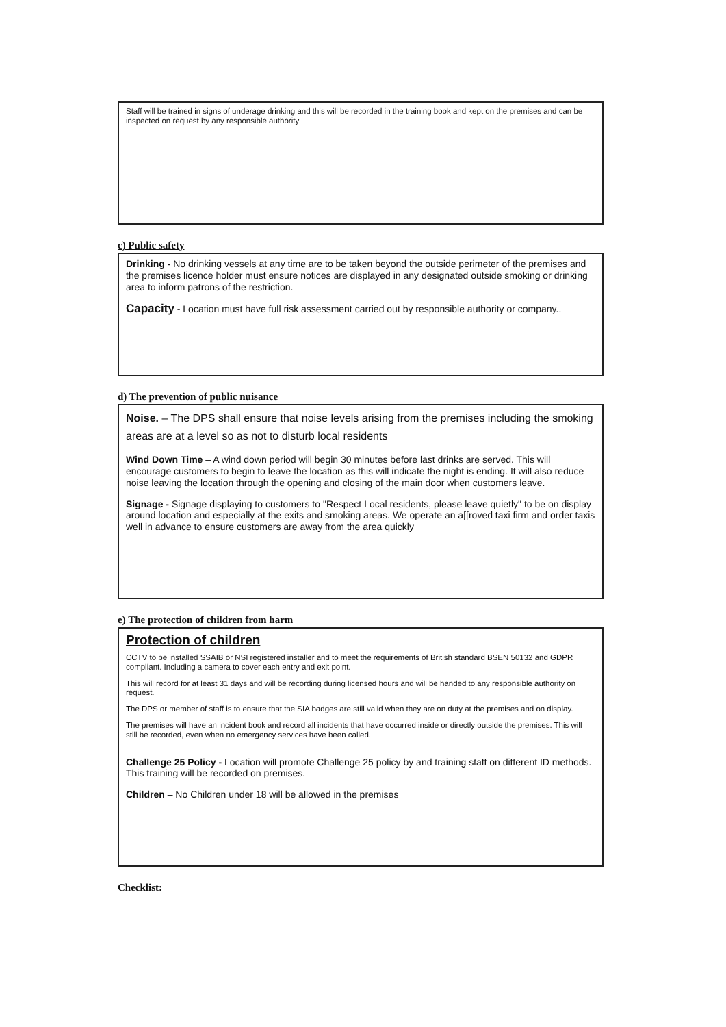Staff will be trained in signs of underage drinking and this will be recorded in the training book and kept on the premises and can be inspected on request by any responsible authority
c) Public safety
Drinking - No drinking vessels at any time are to be taken beyond the outside perimeter of the premises and the premises licence holder must ensure notices are displayed in any designated outside smoking or drinking area to inform patrons of the restriction.
Capacity - Location must have full risk assessment carried out by responsible authority or company..
d) The prevention of public nuisance
Noise. – The DPS shall ensure that noise levels arising from the premises including the smoking areas are at a level so as not to disturb local residents
Wind Down Time – A wind down period will begin 30 minutes before last drinks are served. This will encourage customers to begin to leave the location as this will indicate the night is ending. It will also reduce noise leaving the location through the opening and closing of the main door when customers leave.
Signage - Signage displaying to customers to "Respect Local residents, please leave quietly" to be on display around location and especially at the exits and smoking areas. We operate an a[[roved taxi firm and order taxis well in advance to ensure customers are away from the area quickly
e) The protection of children from harm
Protection of children
CCTV to be installed SSAIB or NSI registered installer and to meet the requirements of British standard BSEN 50132 and GDPR compliant. Including a camera to cover each entry and exit point.
This will record for at least 31 days and will be recording during licensed hours and will be handed to any responsible authority on request.
The DPS or member of staff is to ensure that the SIA badges are still valid when they are on duty at the premises and on display.
The premises will have an incident book and record all incidents that have occurred inside or directly outside the premises. This will still be recorded, even when no emergency services have been called.
Challenge 25 Policy - Location will promote Challenge 25 policy by and training staff on different ID methods. This training will be recorded on premises.
Children – No Children under 18 will be allowed in the premises
Checklist: